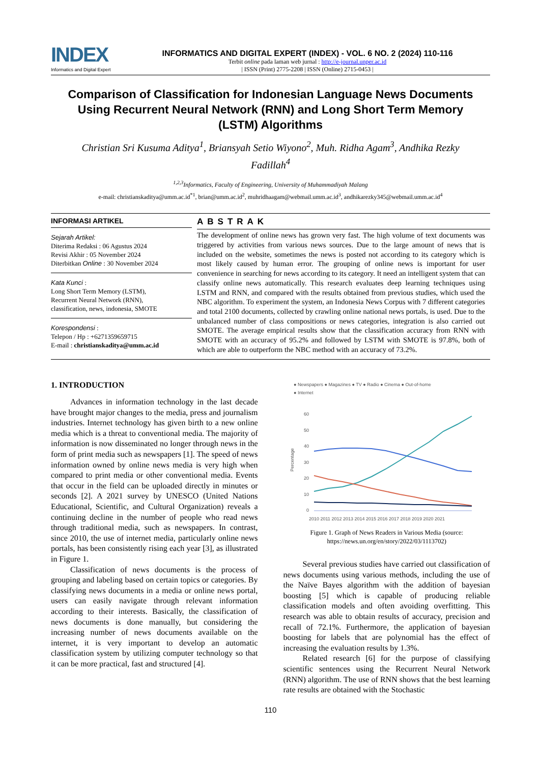INDEX
Informatics and Digital Expert
INFORMATICS AND DIGITAL EXPERT (INDEX) - VOL. 6 NO. 2 (2024) 110-116
Terbit online pada laman web jurnal : http://e-journal.unper.ac.id
| ISSN (Print) 2775-2208 | ISSN (Online) 2715-0453 |
Comparison of Classification for Indonesian Language News Documents Using Recurrent Neural Network (RNN) and Long Short Term Memory (LSTM) Algorithms
Christian Sri Kusuma Aditya<sup>1</sup>, Briansyah Setio Wiyono<sup>2</sup>, Muh. Ridha Agam<sup>3</sup>, Andhika Rezky Fadillah<sup>4</sup>
<sup>1,2,3</sup>Informatics, Faculty of Engineering, University of Muhammadiyah Malang
e-mail: christianskaditya@umm.ac.id<sup>*1</sup>, brian@umm.ac.id<sup>2</sup>, muhridhaagam@webmail.umm.ac.id<sup>3</sup>, andhikarezky345@webmail.umm.ac.id<sup>4</sup>
INFORMASI ARTIKEL
Sejarah Artikel:
Diterima Redaksi : 06 Agustus 2024
Revisi Akhir : 05 November 2024
Diterbitkan Online : 30 November 2024
Kata Kunci :
Long Short Term Memory (LSTM),
Recurrent Neural Network (RNN),
classification, news, indonesia, SMOTE
Korespondensi :
Telepon / Hp : +6271359659715
E-mail : christianskaditya@umm.ac.id
ABSTRAK
The development of online news has grown very fast. The high volume of text documents was triggered by activities from various news sources. Due to the large amount of news that is included on the website, sometimes the news is posted not according to its category which is most likely caused by human error. The grouping of online news is important for user convenience in searching for news according to its category. It need an intelligent system that can classify online news automatically. This research evaluates deep learning techniques using LSTM and RNN, and compared with the results obtained from previous studies, which used the NBC algorithm. To experiment the system, an Indonesia News Corpus with 7 different categories and total 2100 documents, collected by crawling online national news portals, is used. Due to the unbalanced number of class compositions or news categories, integration is also carried out SMOTE. The average empirical results show that the classification accuracy from RNN with SMOTE with an accuracy of 95.2% and followed by LSTM with SMOTE is 97.8%, both of which are able to outperform the NBC method with an accuracy of 73.2%.
1. INTRODUCTION
Advances in information technology in the last decade have brought major changes to the media, press and journalism industries. Internet technology has given birth to a new online media which is a threat to conventional media. The majority of information is now disseminated no longer through news in the form of print media such as newspapers [1]. The speed of news information owned by online news media is very high when compared to print media or other conventional media. Events that occur in the field can be uploaded directly in minutes or seconds [2]. A 2021 survey by UNESCO (United Nations Educational, Scientific, and Cultural Organization) reveals a continuing decline in the number of people who read news through traditional media, such as newspapers. In contrast, since 2010, the use of internet media, particularly online news portals, has been consistently rising each year [3], as illustrated in Figure 1.
Classification of news documents is the process of grouping and labeling based on certain topics or categories. By classifying news documents in a media or online news portal, users can easily navigate through relevant information according to their interests. Basically, the classification of news documents is done manually, but considering the increasing number of news documents available on the internet, it is very important to develop an automatic classification system by utilizing computer technology so that it can be more practical, fast and structured [4].
● Newspapers ● Magazines ● TV ● Radio ● Cinema ● Out-of-home
● Internet
60
50
40
30
20
10
0
Percentage
2010 2011 2012 2013 2014 2015 2016 2017 2018 2019 2020 2021
Figure 1. Graph of News Readers in Various Media (source: https://news.un.org/en/story/2022/03/1113702)
Several previous studies have carried out classification of news documents using various methods, including the use of the Naïve Bayes algorithm with the addition of bayesian boosting [5] which is capable of producing reliable classification models and often avoiding overfitting. This research was able to obtain results of accuracy, precision and recall of 72.1%. Furthermore, the application of bayesian boosting for labels that are polynomial has the effect of increasing the evaluation results by 1.3%.
Related research [6] for the purpose of classifying scientific sentences using the Recurrent Neural Network (RNN) algorithm. The use of RNN shows that the best learning rate results are obtained with the Stochastic
110